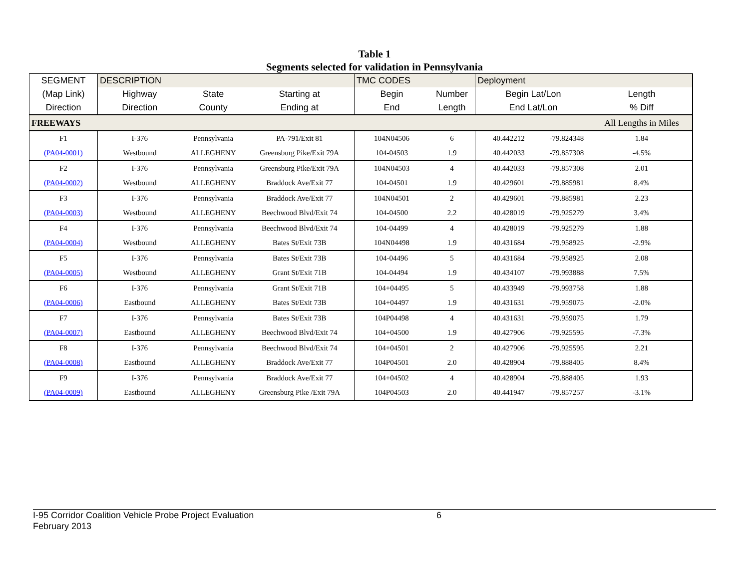Table 1
Segments selected for validation in Pennsylvania
| SEGMENT | DESCRIPTION | | | TMC CODES | | Deployment | | |
| (Map Link) | Highway | State | Starting at | Begin | Number | Begin Lat/Lon | | Length |
| Direction | Direction | County | Ending at | End | Length | End Lat/Lon | | % Diff |
| FREEWAYS | | | | | | | | All Lengths in Miles |
| F1 | I-376 | Pennsylvania | PA-791/Exit 81 | 104N04506 | 6 | 40.442212 | -79.824348 | 1.84 |
| (PA04-0001) | Westbound | ALLEGHENY | Greensburg Pike/Exit 79A | 104-04503 | 1.9 | 40.442033 | -79.857308 | -4.5% |
| F2 | I-376 | Pennsylvania | Greensburg Pike/Exit 79A | 104N04503 | 4 | 40.442033 | -79.857308 | 2.01 |
| (PA04-0002) | Westbound | ALLEGHENY | Braddock Ave/Exit 77 | 104-04501 | 1.9 | 40.429601 | -79.885981 | 8.4% |
| F3 | I-376 | Pennsylvania | Braddock Ave/Exit 77 | 104N04501 | 2 | 40.429601 | -79.885981 | 2.23 |
| (PA04-0003) | Westbound | ALLEGHENY | Beechwood Blvd/Exit 74 | 104-04500 | 2.2 | 40.428019 | -79.925279 | 3.4% |
| F4 | I-376 | Pennsylvania | Beechwood Blvd/Exit 74 | 104-04499 | 4 | 40.428019 | -79.925279 | 1.88 |
| (PA04-0004) | Westbound | ALLEGHENY | Bates St/Exit 73B | 104N04498 | 1.9 | 40.431684 | -79.958925 | -2.9% |
| F5 | I-376 | Pennsylvania | Bates St/Exit 73B | 104-04496 | 5 | 40.431684 | -79.958925 | 2.08 |
| (PA04-0005) | Westbound | ALLEGHENY | Grant St/Exit 71B | 104-04494 | 1.9 | 40.434107 | -79.993888 | 7.5% |
| F6 | I-376 | Pennsylvania | Grant St/Exit 71B | 104+04495 | 5 | 40.433949 | -79.993758 | 1.88 |
| (PA04-0006) | Eastbound | ALLEGHENY | Bates St/Exit 73B | 104+04497 | 1.9 | 40.431631 | -79.959075 | -2.0% |
| F7 | I-376 | Pennsylvania | Bates St/Exit 73B | 104P04498 | 4 | 40.431631 | -79.959075 | 1.79 |
| (PA04-0007) | Eastbound | ALLEGHENY | Beechwood Blvd/Exit 74 | 104+04500 | 1.9 | 40.427906 | -79.925595 | -7.3% |
| F8 | I-376 | Pennsylvania | Beechwood Blvd/Exit 74 | 104+04501 | 2 | 40.427906 | -79.925595 | 2.21 |
| (PA04-0008) | Eastbound | ALLEGHENY | Braddock Ave/Exit 77 | 104P04501 | 2.0 | 40.428904 | -79.888405 | 8.4% |
| F9 | I-376 | Pennsylvania | Braddock Ave/Exit 77 | 104+04502 | 4 | 40.428904 | -79.888405 | 1.93 |
| (PA04-0009) | Eastbound | ALLEGHENY | Greensburg Pike /Exit 79A | 104P04503 | 2.0 | 40.441947 | -79.857257 | -3.1% |
I-95 Corridor Coalition Vehicle Probe Project Evaluation 6
February 2013